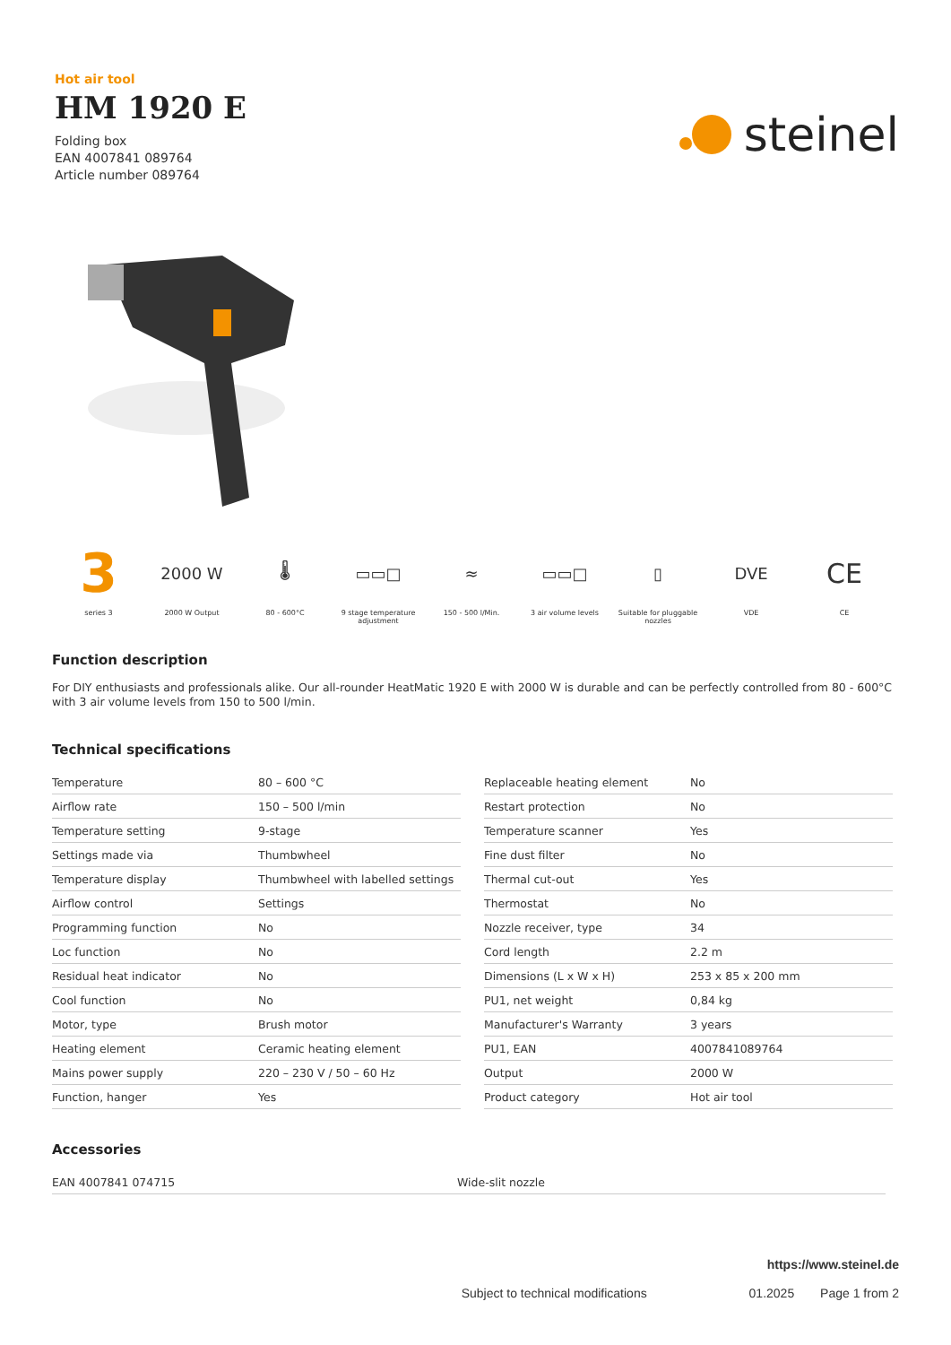Hot air tool
HM 1920 E
Folding box
EAN 4007841 089764
Article number 089764
steinel
3
series 3
2000 W
2000 W Output
🌡
80 - 600°C
▭▭□
9 stage temperature adjustment
≈
150 - 500 l/Min.
▭▭□
3 air volume levels
▯
Suitable for pluggable nozzles
DVE
VDE
CE
CE
Function description
For DIY enthusiasts and professionals alike. Our all-rounder HeatMatic 1920 E with 2000 W is durable and can be perfectly controlled from 80 - 600°C with 3 air volume levels from 150 to 500 l/min.
Technical specifications
| Temperature | 80 – 600 °C |
| Airflow rate | 150 – 500 l/min |
| Temperature setting | 9-stage |
| Settings made via | Thumbwheel |
| Temperature display | Thumbwheel with labelled settings |
| Airflow control | Settings |
| Programming function | No |
| Loc function | No |
| Residual heat indicator | No |
| Cool function | No |
| Motor, type | Brush motor |
| Heating element | Ceramic heating element |
| Mains power supply | 220 – 230 V / 50 – 60 Hz |
| Function, hanger | Yes |
| Replaceable heating element | No |
| Restart protection | No |
| Temperature scanner | Yes |
| Fine dust filter | No |
| Thermal cut-out | Yes |
| Thermostat | No |
| Nozzle receiver, type | 34 |
| Cord length | 2.2 m |
| Dimensions (L x W x H) | 253 x 85 x 200 mm |
| PU1, net weight | 0,84 kg |
| Manufacturer's Warranty | 3 years |
| PU1, EAN | 4007841089764 |
| Output | 2000 W |
| Product category | Hot air tool |
Accessories
| EAN 4007841 074715 | Wide-slit nozzle |
https://www.steinel.de
Subject to technical modifications 01.2025 Page 1 from 2